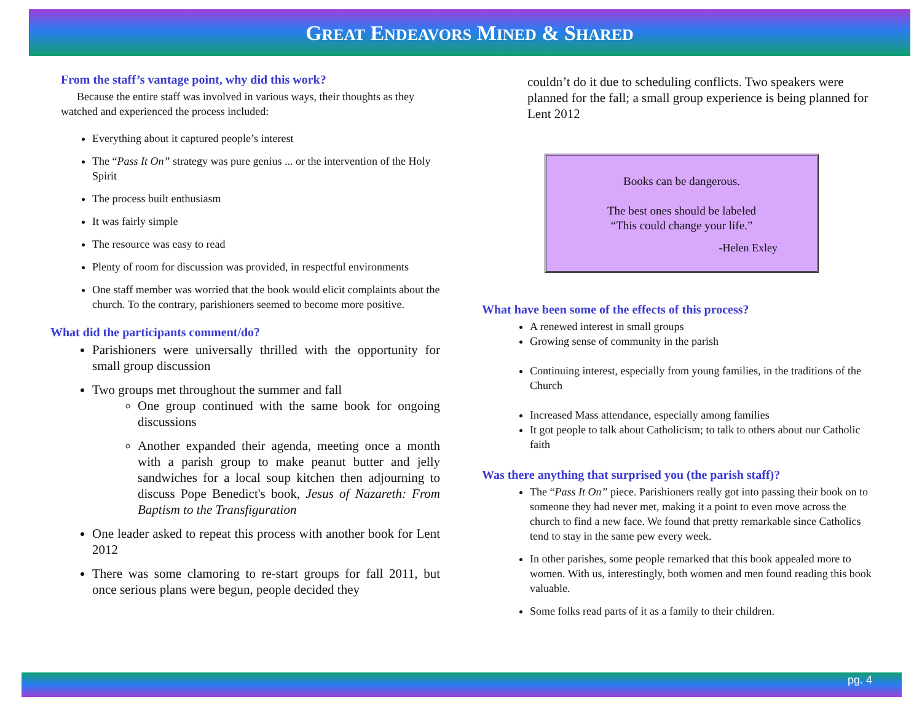GREAT ENDEAVORS MINED & SHARED
From the staff’s vantage point, why did this work?
Because the entire staff was involved in various ways, their thoughts as they watched and experienced the process included:
Everything about it captured people’s interest
The “Pass It On” strategy was pure genius ... or the intervention of the Holy Spirit
The process built enthusiasm
It was fairly simple
The resource was easy to read
Plenty of room for discussion was provided, in respectful environments
One staff member was worried that the book would elicit complaints about the church. To the contrary, parishioners seemed to become more positive.
What did the participants comment/do?
Parishioners were universally thrilled with the opportunity for small group discussion
Two groups met throughout the summer and fall
One group continued with the same book for ongoing discussions
Another expanded their agenda, meeting once a month with a parish group to make peanut butter and jelly sandwiches for a local soup kitchen then adjourning to discuss Pope Benedict's book, Jesus of Nazareth: From Baptism to the Transfiguration
One leader asked to repeat this process with another book for Lent 2012
There was some clamoring to re-start groups for fall 2011, but once serious plans were begun, people decided they
couldn’t do it due to scheduling conflicts. Two speakers were planned for the fall; a small group experience is being planned for Lent 2012
Books can be dangerous.
The best ones should be labeled
“This could change your life.”
-Helen Exley
What have been some of the effects of this process?
A renewed interest in small groups
Growing sense of community in the parish
Continuing interest, especially from young families, in the traditions of the Church
Increased Mass attendance, especially among families
It got people to talk about Catholicism; to talk to others about our Catholic faith
Was there anything that surprised you (the parish staff)?
The “Pass It On” piece. Parishioners really got into passing their book on to someone they had never met, making it a point to even move across the church to find a new face. We found that pretty remarkable since Catholics tend to stay in the same pew every week.
In other parishes, some people remarked that this book appealed more to women. With us, interestingly, both women and men found reading this book valuable.
Some folks read parts of it as a family to their children.
pg. 4